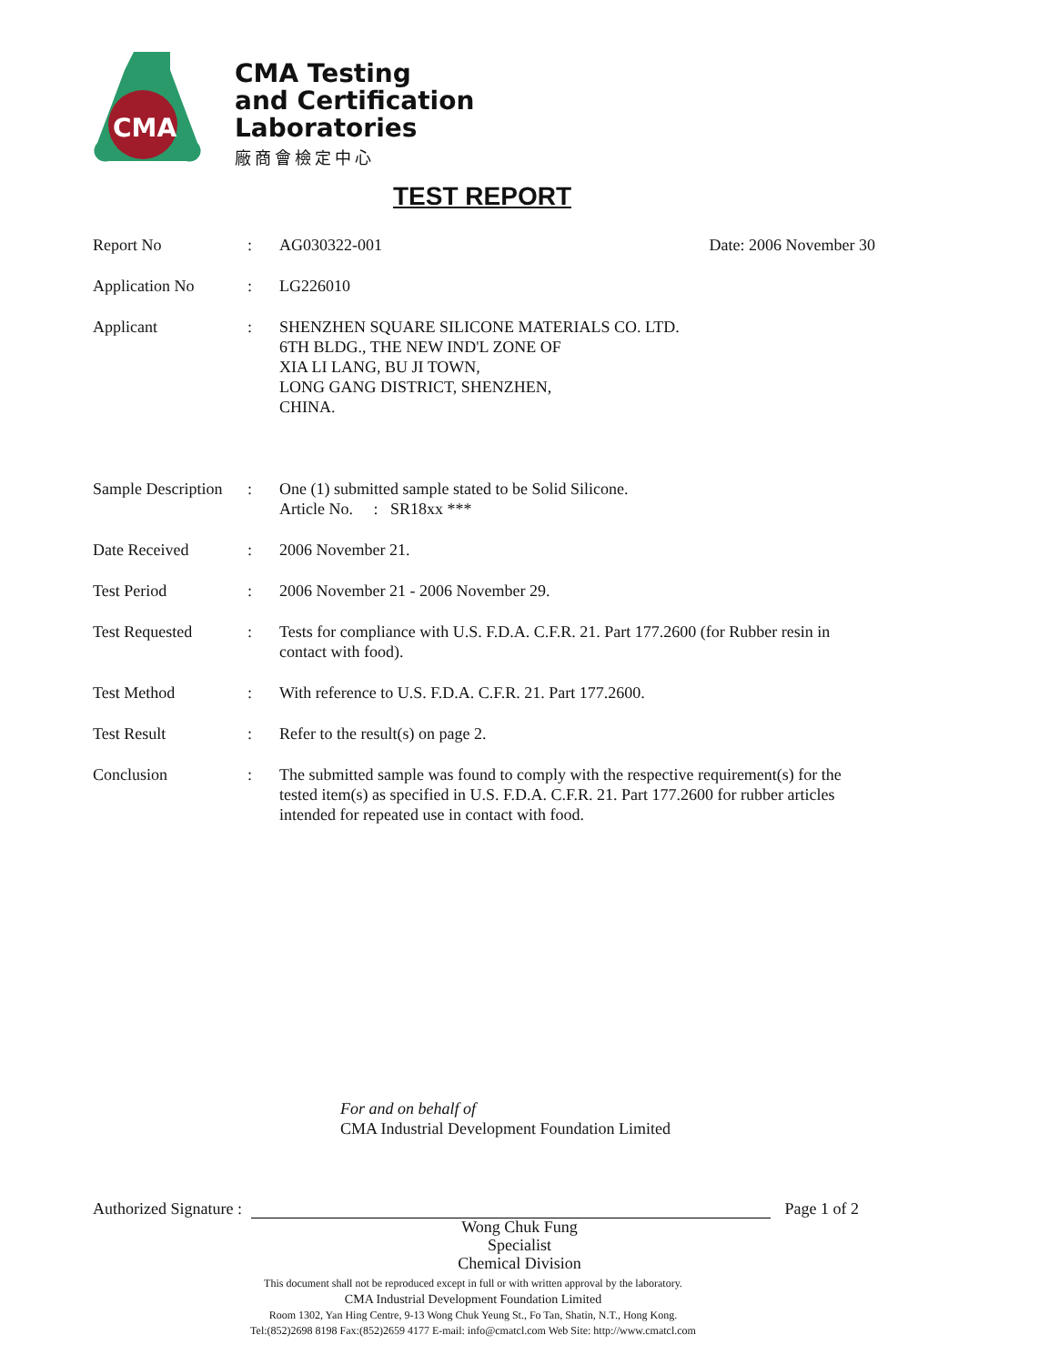CMA
CMA Testing
and Certification
Laboratories
廠商會檢定中心
TEST REPORT
Report No : AG030322-001 Date: 2006 November 30
Application No : LG226010
Applicant : SHENZHEN SQUARE SILICONE MATERIALS CO. LTD.
6TH BLDG., THE NEW IND'L ZONE OF
XIA LI LANG, BU JI TOWN,
LONG GANG DISTRICT, SHENZHEN,
CHINA.
Sample Description
: One (1) submitted sample stated to be Solid Silicone.
Article No. : SR18xx ***
Date Received : 2006 November 21.
Test Period : 2006 November 21 - 2006 November 29.
Test Requested : Tests for compliance with U.S. F.D.A. C.F.R. 21. Part 177.2600 (for Rubber resin in contact with food).
Test Method : With reference to U.S. F.D.A. C.F.R. 21. Part 177.2600.
Test Result : Refer to the result(s) on page 2.
Conclusion : The submitted sample was found to comply with the respective requirement(s) for the tested item(s) as specified in U.S. F.D.A. C.F.R. 21. Part 177.2600 for rubber articles intended for repeated use in contact with food.
For and on behalf of
CMA Industrial Development Foundation Limited
Authorized Signature :
Page 1 of 2
Wong Chuk Fung
Specialist
Chemical Division
This document shall not be reproduced except in full or with written approval by the laboratory.
CMA Industrial Development Foundation Limited
Room 1302, Yan Hing Centre, 9-13 Wong Chuk Yeung St., Fo Tan, Shatin, N.T., Hong Kong.
Tel:(852)2698 8198 Fax:(852)2659 4177 E-mail: info@cmatcl.com Web Site: http://www.cmatcl.com